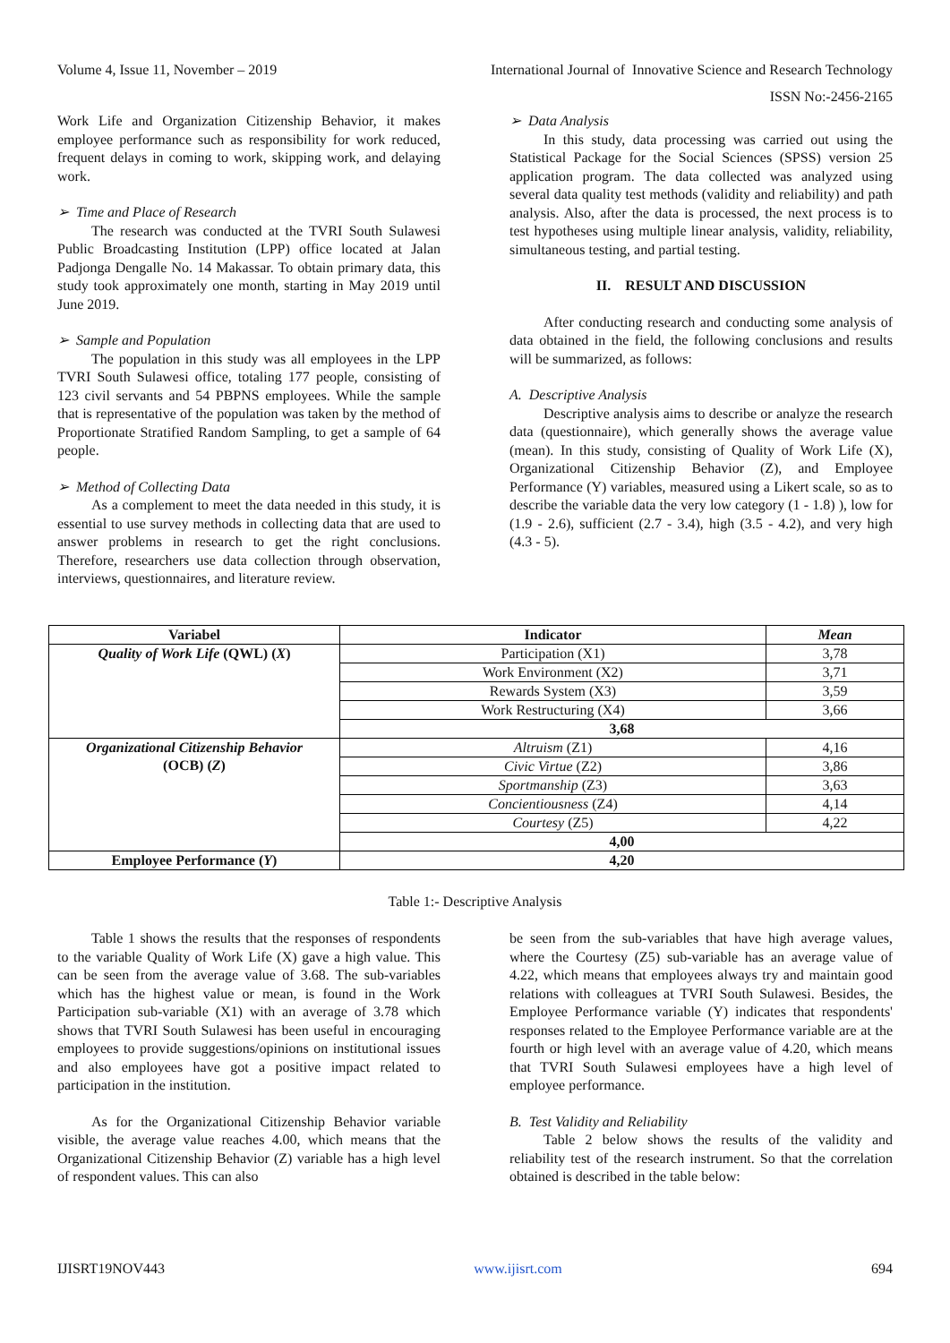Volume 4, Issue 11, November – 2019
International Journal of Innovative Science and Research Technology
ISSN No:-2456-2165
Work Life and Organization Citizenship Behavior, it makes employee performance such as responsibility for work reduced, frequent delays in coming to work, skipping work, and delaying work.
➢ Time and Place of Research
The research was conducted at the TVRI South Sulawesi Public Broadcasting Institution (LPP) office located at Jalan Padjonga Dengalle No. 14 Makassar. To obtain primary data, this study took approximately one month, starting in May 2019 until June 2019.
➢ Sample and Population
The population in this study was all employees in the LPP TVRI South Sulawesi office, totaling 177 people, consisting of 123 civil servants and 54 PBPNS employees. While the sample that is representative of the population was taken by the method of Proportionate Stratified Random Sampling, to get a sample of 64 people.
➢ Method of Collecting Data
As a complement to meet the data needed in this study, it is essential to use survey methods in collecting data that are used to answer problems in research to get the right conclusions. Therefore, researchers use data collection through observation, interviews, questionnaires, and literature review.
➢ Data Analysis
In this study, data processing was carried out using the Statistical Package for the Social Sciences (SPSS) version 25 application program. The data collected was analyzed using several data quality test methods (validity and reliability) and path analysis. Also, after the data is processed, the next process is to test hypotheses using multiple linear analysis, validity, reliability, simultaneous testing, and partial testing.
II. RESULT AND DISCUSSION
After conducting research and conducting some analysis of data obtained in the field, the following conclusions and results will be summarized, as follows:
A. Descriptive Analysis
Descriptive analysis aims to describe or analyze the research data (questionnaire), which generally shows the average value (mean). In this study, consisting of Quality of Work Life (X), Organizational Citizenship Behavior (Z), and Employee Performance (Y) variables, measured using a Likert scale, so as to describe the variable data the very low category (1 - 1.8) ), low for (1.9 - 2.6), sufficient (2.7 - 3.4), high (3.5 - 4.2), and very high (4.3 - 5).
| Variabel | Indicator | Mean |
| --- | --- | --- |
| Quality of Work Life (QWL) ( X ) | Participation (X1) | 3,78 |
| | Work Environment (X2) | 3,71 |
| | Rewards System (X3) | 3,59 |
| | Work Restructuring (X4) | 3,66 |
| | 3,68 | |
| Organizational Citizenship Behavior (OCB) ( Z ) | Altruism (Z1) | 4,16 |
| | Civic Virtue (Z2) | 3,86 |
| | Sportmanship (Z3) | 3,63 |
| | Concientiousness (Z4) | 4,14 |
| | Courtesy (Z5) | 4,22 |
| | 4,00 | |
| Employee Performance ( Y ) | 4,20 | |
Table 1:- Descriptive Analysis
Table 1 shows the results that the responses of respondents to the variable Quality of Work Life (X) gave a high value. This can be seen from the average value of 3.68. The sub-variables which has the highest value or mean, is found in the Work Participation sub-variable (X1) with an average of 3.78 which shows that TVRI South Sulawesi has been useful in encouraging employees to provide suggestions/opinions on institutional issues and also employees have got a positive impact related to participation in the institution.
As for the Organizational Citizenship Behavior variable visible, the average value reaches 4.00, which means that the Organizational Citizenship Behavior (Z) variable has a high level of respondent values. This can also
be seen from the sub-variables that have high average values, where the Courtesy (Z5) sub-variable has an average value of 4.22, which means that employees always try and maintain good relations with colleagues at TVRI South Sulawesi. Besides, the Employee Performance variable (Y) indicates that respondents' responses related to the Employee Performance variable are at the fourth or high level with an average value of 4.20, which means that TVRI South Sulawesi employees have a high level of employee performance.
B. Test Validity and Reliability
Table 2 below shows the results of the validity and reliability test of the research instrument. So that the correlation obtained is described in the table below:
IJISRT19NOV443 www.ijisrt.com 694